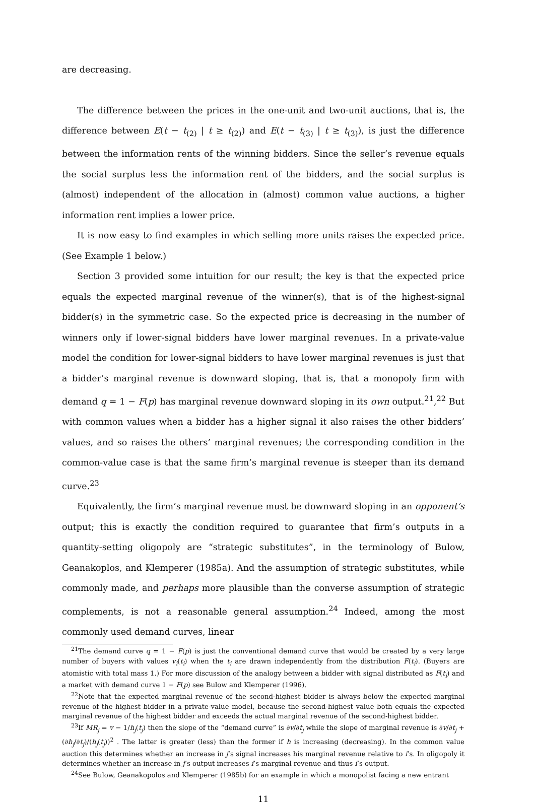are decreasing.
The difference between the prices in the one-unit and two-unit auctions, that is, the difference between E(t − t<sub>(2)</sub> | t ≥ t<sub>(2)</sub>) and E(t − t<sub>(3)</sub> | t ≥ t<sub>(3)</sub>), is just the difference between the information rents of the winning bidders. Since the seller’s revenue equals the social surplus less the information rent of the bidders, and the social surplus is (almost) independent of the allocation in (almost) common value auctions, a higher information rent implies a lower price.
It is now easy to find examples in which selling more units raises the expected price. (See Example 1 below.)
Section 3 provided some intuition for our result; the key is that the expected price equals the expected marginal revenue of the winner(s), that is of the highest-signal bidder(s) in the symmetric case. So the expected price is decreasing in the number of winners only if lower-signal bidders have lower marginal revenues. In a private-value model the condition for lower-signal bidders to have lower marginal revenues is just that a bidder’s marginal revenue is downward sloping, that is, that a monopoly firm with demand q = 1 − F(p) has marginal revenue downward sloping in its own output.<sup>21</sup>,<sup>22</sup> But with common values when a bidder has a higher signal it also raises the other bidders’ values, and so raises the others’ marginal revenues; the corresponding condition in the common-value case is that the same firm’s marginal revenue is steeper than its demand curve.<sup>23</sup>
Equivalently, the firm’s marginal revenue must be downward sloping in an opponent’s output; this is exactly the condition required to guarantee that firm’s outputs in a quantity-setting oligopoly are “strategic substitutes”, in the terminology of Bulow, Geanakoplos, and Klemperer (1985a). And the assumption of strategic substitutes, while commonly made, and perhaps more plausible than the converse assumption of strategic complements, is not a reasonable general assumption.<sup>24</sup> Indeed, among the most commonly used demand curves, linear
<sup>21</sup> The demand curve q = 1 − F(p) is just the conventional demand curve that would be created by a very large number of buyers with values v<sub>i</sub>(t<sub>i</sub>) when the t<sub>i</sub> are drawn independently from the distribution F(t<sub>i</sub>). (Buyers are atomistic with total mass 1.) For more discussion of the analogy between a bidder with signal distributed as F(t<sub>i</sub>) and a market with demand curve 1 − F(p) see Bulow and Klemperer (1996).
<sup>22</sup> Note that the expected marginal revenue of the second-highest bidder is always below the expected marginal revenue of the highest bidder in a private-value model, because the second-highest value both equals the expected marginal revenue of the highest bidder and exceeds the actual marginal revenue of the second-highest bidder.
<sup>23</sup> If MR<sub>j</sub> = v − 1/h<sub>j</sub>(t<sub>j</sub>) then the slope of the “demand curve” is ∂v/∂t<sub>j</sub> while the slope of marginal revenue is ∂v/∂t<sub>j</sub> + (∂h<sub>j</sub>/∂t<sub>j</sub>)/(h<sub>j</sub>(t<sub>j</sub>))<sup>2</sup> . The latter is greater (less) than the former if h is increasing (decreasing). In the common value auction this determines whether an increase in j’s signal increases his marginal revenue relative to i’s. In oligopoly it determines whether an increase in j’s output increases i’s marginal revenue and thus i’s output.
<sup>24</sup> See Bulow, Geanakopolos and Klemperer (1985b) for an example in which a monopolist facing a new entrant
11